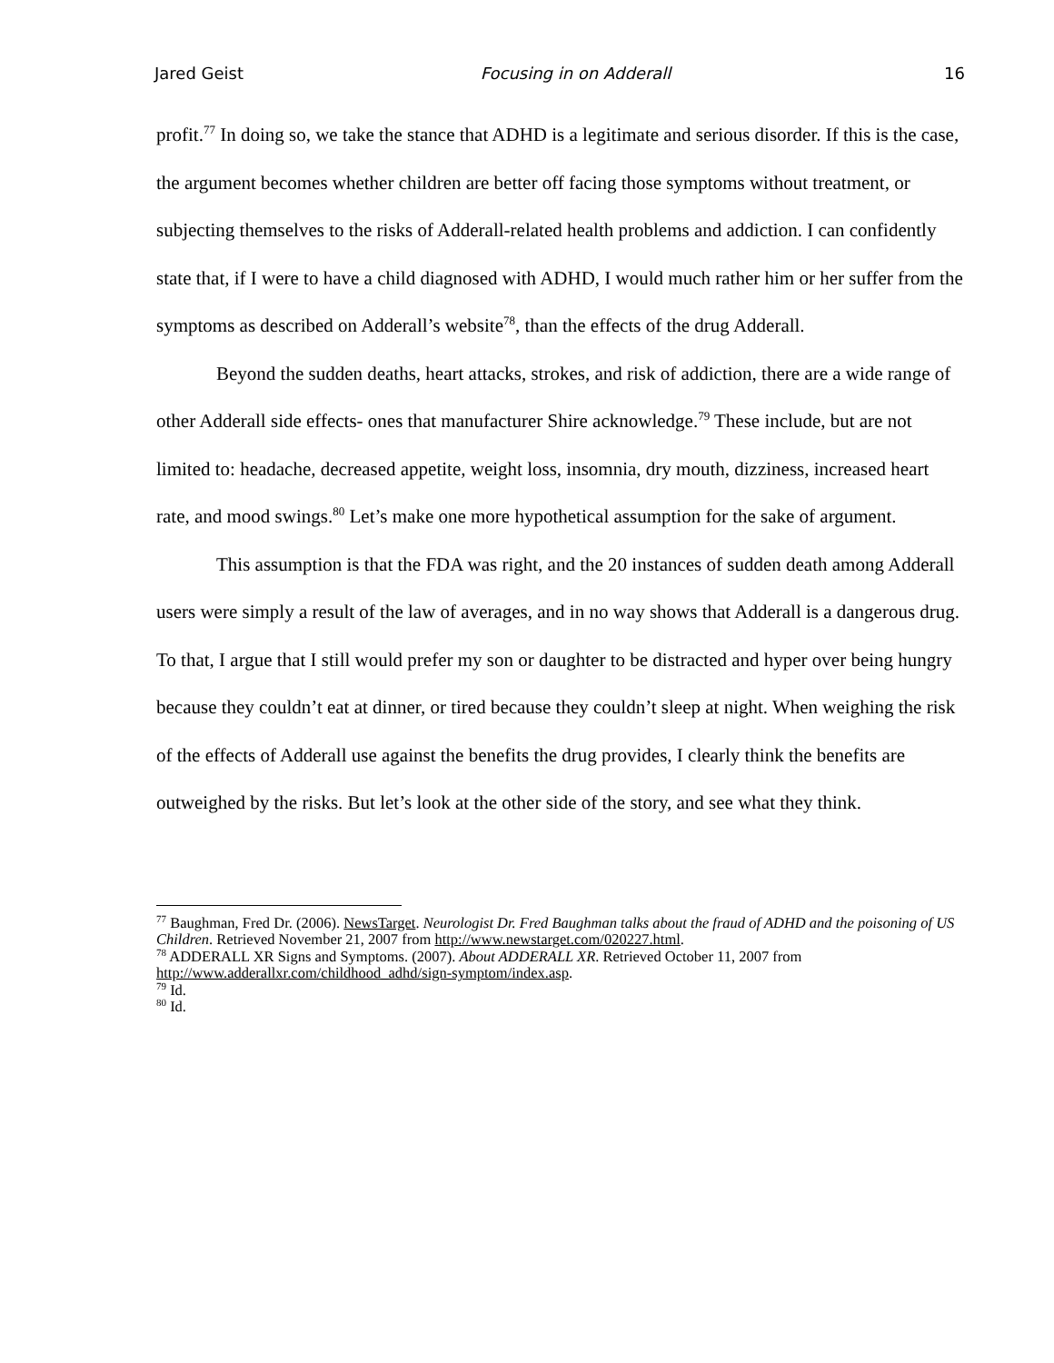Jared Geist Focusing in on Adderall 16
profit.<sup>77</sup> In doing so, we take the stance that ADHD is a legitimate and serious disorder. If this is the case, the argument becomes whether children are better off facing those symptoms without treatment, or subjecting themselves to the risks of Adderall-related health problems and addiction. I can confidently state that, if I were to have a child diagnosed with ADHD, I would much rather him or her suffer from the symptoms as described on Adderall’s website<sup>78</sup>, than the effects of the drug Adderall.
Beyond the sudden deaths, heart attacks, strokes, and risk of addiction, there are a wide range of other Adderall side effects- ones that manufacturer Shire acknowledge.<sup>79</sup> These include, but are not limited to: headache, decreased appetite, weight loss, insomnia, dry mouth, dizziness, increased heart rate, and mood swings.<sup>80</sup> Let’s make one more hypothetical assumption for the sake of argument.
This assumption is that the FDA was right, and the 20 instances of sudden death among Adderall users were simply a result of the law of averages, and in no way shows that Adderall is a dangerous drug. To that, I argue that I still would prefer my son or daughter to be distracted and hyper over being hungry because they couldn’t eat at dinner, or tired because they couldn’t sleep at night. When weighing the risk of the effects of Adderall use against the benefits the drug provides, I clearly think the benefits are outweighed by the risks. But let’s look at the other side of the story, and see what they think.
<sup>77</sup> Baughman, Fred Dr. (2006). NewsTarget. Neurologist Dr. Fred Baughman talks about the fraud of ADHD and the poisoning of US Children. Retrieved November 21, 2007 from http://www.newstarget.com/020227.html.
<sup>78</sup> ADDERALL XR Signs and Symptoms. (2007). About ADDERALL XR. Retrieved October 11, 2007 from http://www.adderallxr.com/childhood_adhd/sign-symptom/index.asp.
<sup>79</sup> Id.
<sup>80</sup> Id.